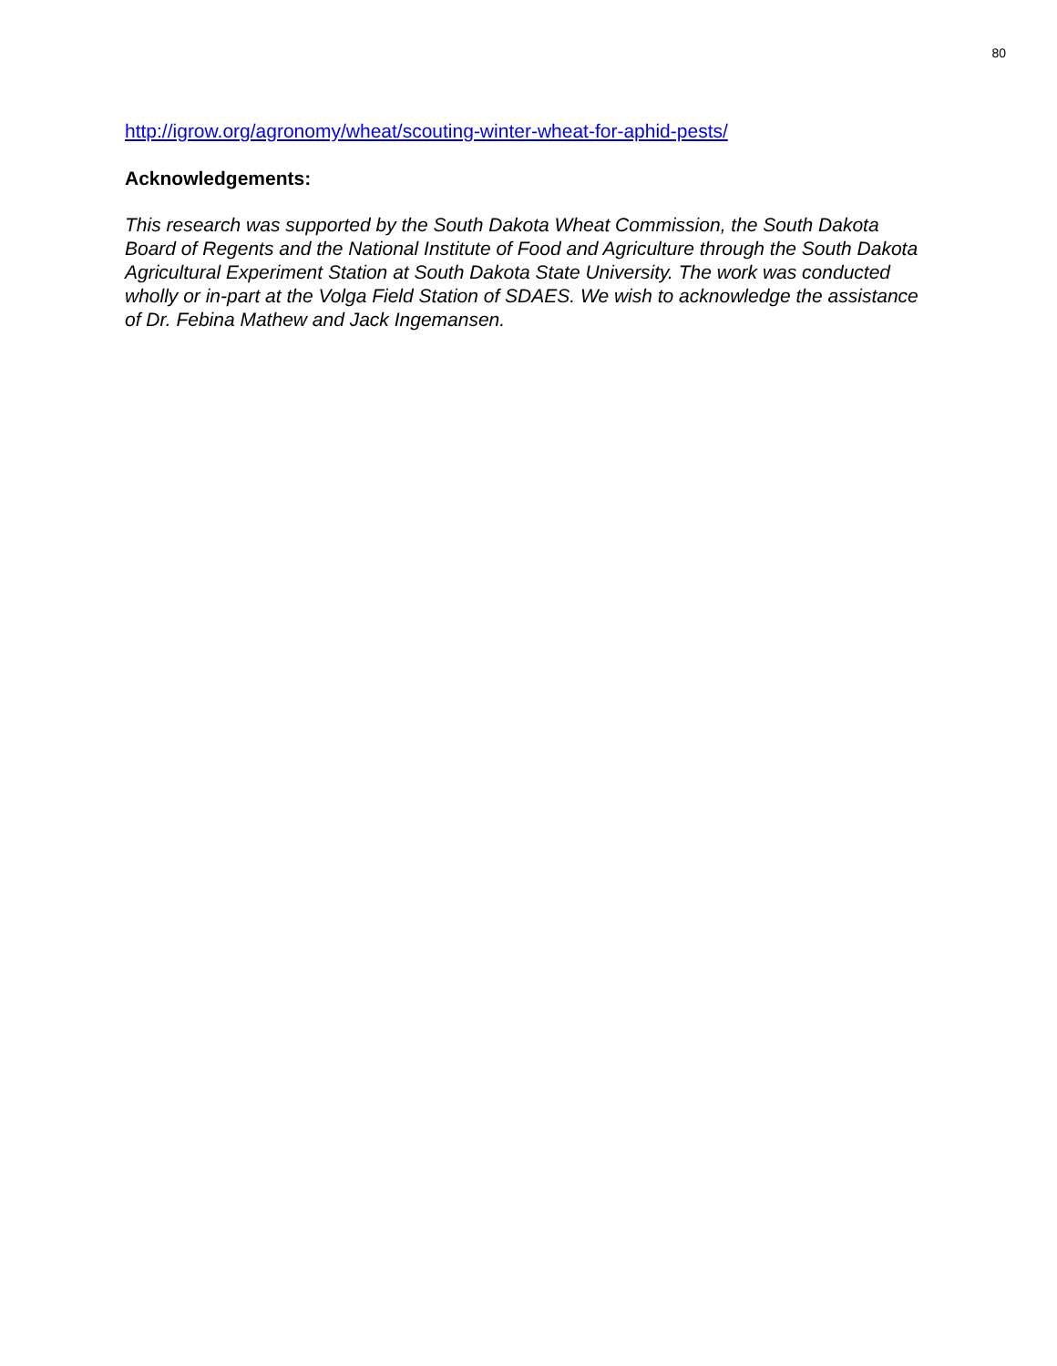80
http://igrow.org/agronomy/wheat/scouting-winter-wheat-for-aphid-pests/
Acknowledgements:
This research was supported by the South Dakota Wheat Commission, the South Dakota Board of Regents and the National Institute of Food and Agriculture through the South Dakota Agricultural Experiment Station at South Dakota State University. The work was conducted wholly or in-part at the Volga Field Station of SDAES. We wish to acknowledge the assistance of Dr. Febina Mathew and Jack Ingemansen.